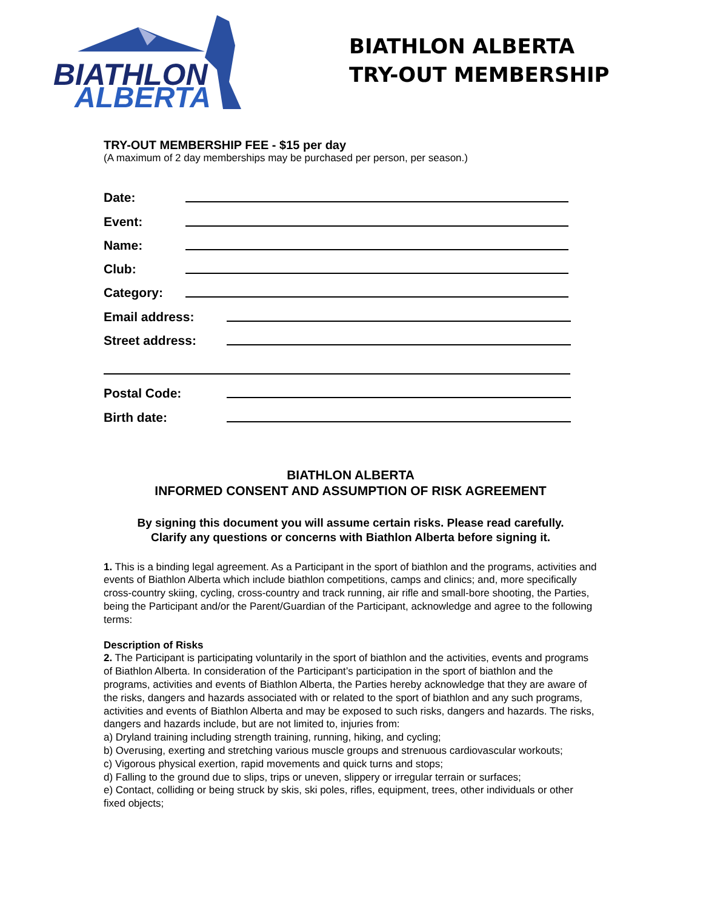BIATHLON
ALBERTA
BIATHLON ALBERTA
TRY-OUT MEMBERSHIP
TRY-OUT MEMBERSHIP FEE - $15 per day
(A maximum of 2 day memberships may be purchased per person, per season.)
Date:
Event:
Name:
Club:
Category:
Email address:
Street address:
Postal Code:
Birth date:
BIATHLON ALBERTA
INFORMED CONSENT AND ASSUMPTION OF RISK AGREEMENT
By signing this document you will assume certain risks. Please read carefully.
Clarify any questions or concerns with Biathlon Alberta before signing it.
1. This is a binding legal agreement. As a Participant in the sport of biathlon and the programs, activities and events of Biathlon Alberta which include biathlon competitions, camps and clinics; and, more specifically cross-country skiing, cycling, cross-country and track running, air rifle and small-bore shooting, the Parties, being the Participant and/or the Parent/Guardian of the Participant, acknowledge and agree to the following terms:
Description of Risks
2. The Participant is participating voluntarily in the sport of biathlon and the activities, events and programs of Biathlon Alberta. In consideration of the Participant’s participation in the sport of biathlon and the programs, activities and events of Biathlon Alberta, the Parties hereby acknowledge that they are aware of the risks, dangers and hazards associated with or related to the sport of biathlon and any such programs, activities and events of Biathlon Alberta and may be exposed to such risks, dangers and hazards. The risks, dangers and hazards include, but are not limited to, injuries from:
a) Dryland training including strength training, running, hiking, and cycling;
b) Overusing, exerting and stretching various muscle groups and strenuous cardiovascular workouts;
c) Vigorous physical exertion, rapid movements and quick turns and stops;
d) Falling to the ground due to slips, trips or uneven, slippery or irregular terrain or surfaces;
e) Contact, colliding or being struck by skis, ski poles, rifles, equipment, trees, other individuals or other fixed objects;